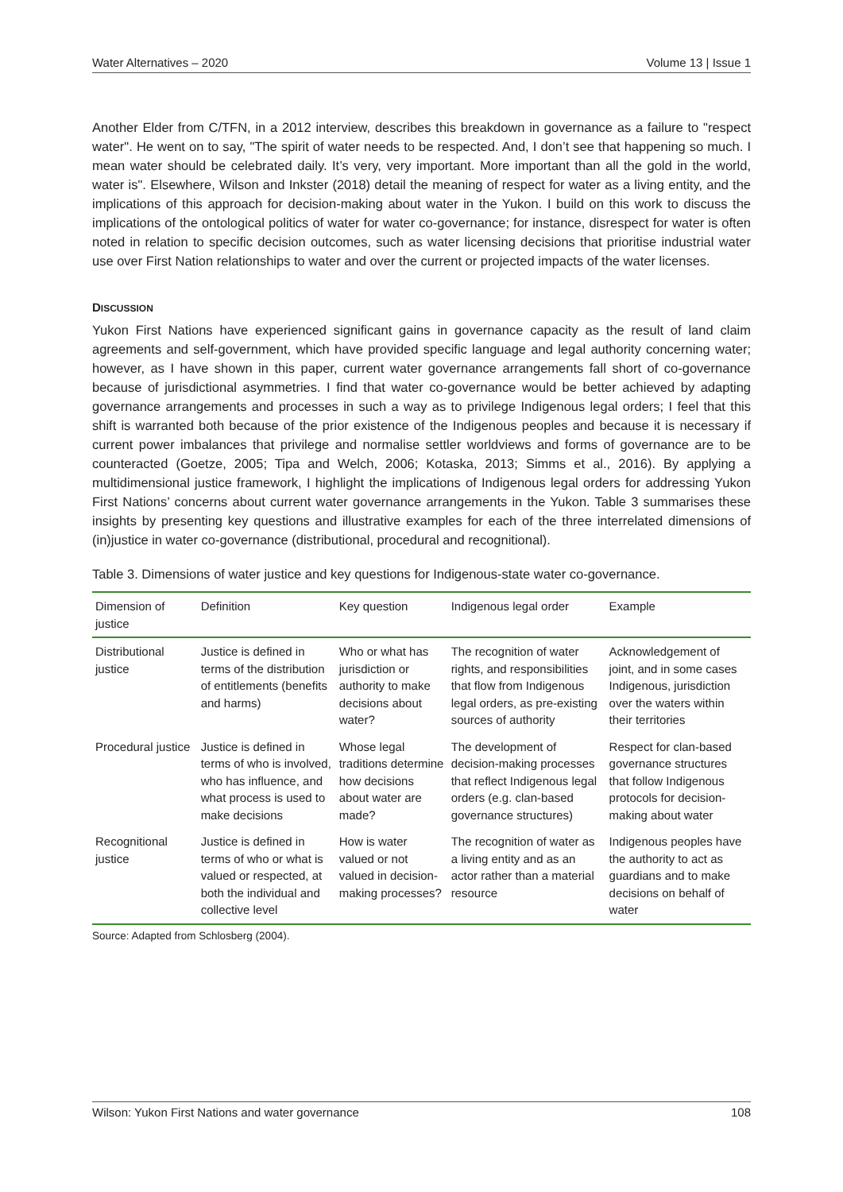Water Alternatives – 2020 Volume 13 | Issue 1
Another Elder from C/TFN, in a 2012 interview, describes this breakdown in governance as a failure to "respect water". He went on to say, "The spirit of water needs to be respected. And, I don’t see that happening so much. I mean water should be celebrated daily. It’s very, very important. More important than all the gold in the world, water is". Elsewhere, Wilson and Inkster (2018) detail the meaning of respect for water as a living entity, and the implications of this approach for decision-making about water in the Yukon. I build on this work to discuss the implications of the ontological politics of water for water co-governance; for instance, disrespect for water is often noted in relation to specific decision outcomes, such as water licensing decisions that prioritise industrial water use over First Nation relationships to water and over the current or projected impacts of the water licenses.
DISCUSSION
Yukon First Nations have experienced significant gains in governance capacity as the result of land claim agreements and self-government, which have provided specific language and legal authority concerning water; however, as I have shown in this paper, current water governance arrangements fall short of co-governance because of jurisdictional asymmetries. I find that water co-governance would be better achieved by adapting governance arrangements and processes in such a way as to privilege Indigenous legal orders; I feel that this shift is warranted both because of the prior existence of the Indigenous peoples and because it is necessary if current power imbalances that privilege and normalise settler worldviews and forms of governance are to be counteracted (Goetze, 2005; Tipa and Welch, 2006; Kotaska, 2013; Simms et al., 2016). By applying a multidimensional justice framework, I highlight the implications of Indigenous legal orders for addressing Yukon First Nations’ concerns about current water governance arrangements in the Yukon. Table 3 summarises these insights by presenting key questions and illustrative examples for each of the three interrelated dimensions of (in)justice in water co-governance (distributional, procedural and recognitional).
Table 3. Dimensions of water justice and key questions for Indigenous-state water co-governance.
| Dimension of justice | Definition | Key question | Indigenous legal order | Example |
| --- | --- | --- | --- | --- |
| Distributional justice | Justice is defined in terms of the distribution of entitlements (benefits and harms) | Who or what has jurisdiction or authority to make decisions about water? | The recognition of water rights, and responsibilities that flow from Indigenous legal orders, as pre-existing sources of authority | Acknowledgement of joint, and in some cases Indigenous, jurisdiction over the waters within their territories |
| Procedural justice | Justice is defined in terms of who is involved, who has influence, and what process is used to make decisions | Whose legal traditions determine how decisions about water are made? | The development of decision-making processes that reflect Indigenous legal orders (e.g. clan-based governance structures) | Respect for clan-based governance structures that follow Indigenous protocols for decision-making about water |
| Recognitional justice | Justice is defined in terms of who or what is valued or respected, at both the individual and collective level | How is water valued or not valued in decision-making processes? | The recognition of water as a living entity and as an actor rather than a material resource | Indigenous peoples have the authority to act as guardians and to make decisions on behalf of water |
Source: Adapted from Schlosberg (2004).
Wilson: Yukon First Nations and water governance 108